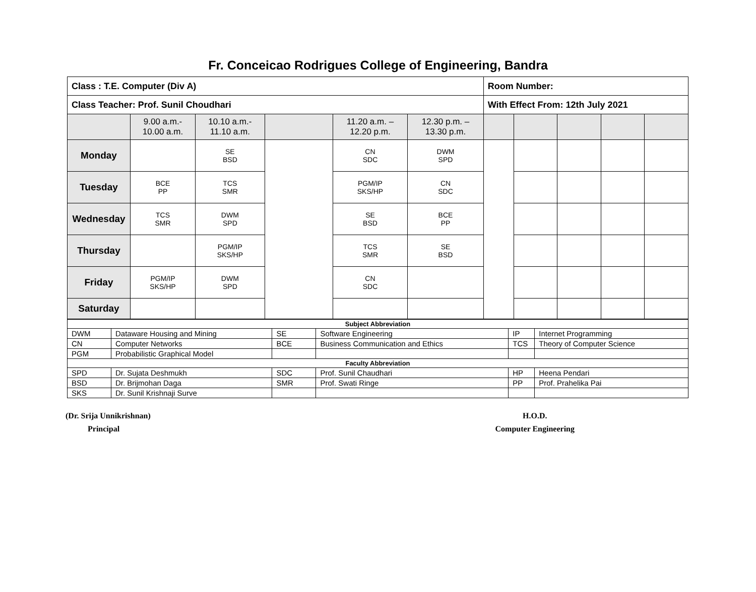Fr. Conceicao Rodrigues College of Engineering, Bandra
| Class : T.E. Computer (Div A) | | | | | | Room Number: | | | | |
| Class Teacher: Prof. Sunil Choudhari | | | | | | With Effect From: 12th July 2021 | | | | |
| | 9.00 a.m.- 10.00 a.m. | 10.10 a.m.- 11.10 a.m. | | 11.20 a.m. – 12.20 p.m. | 12.30 p.m. – 13.30 p.m. | | | | | |
| Monday | | SE BSD | | CN SDC | DWM SPD | | | | | |
| Tuesday | BCE PP | TCS SMR | | PGM/IP SKS/HP | CN SDC | | | | | |
| Wednesday | TCS SMR | DWM SPD | | SE BSD | BCE PP | | | | | |
| Thursday | | PGM/IP SKS/HP | | TCS SMR | SE BSD | | | | | |
| Friday | PGM/IP SKS/HP | DWM SPD | | CN SDC | | | | | | |
| Saturday | | | | | | | | | | |
| Subject Abbreviation | | | | | |
| DWM | Dataware Housing and Mining | SE | Software Engineering | IP | Internet Programming |
| CN | Computer Networks | BCE | Business Communication and Ethics | TCS | Theory of Computer Science |
| PGM | Probabilistic Graphical Model | | | | |
| Faculty Abbreviation | | | | | |
| SPD | Dr. Sujata Deshmukh | SDC | Prof. Sunil Chaudhari | HP | Heena Pendari |
| BSD | Dr. Brijmohan Daga | SMR | Prof. Swati Ringe | PP | Prof. Prahelika Pai |
| SKS | Dr. Sunil Krishnaji Surve | | | | |
(Dr. Srija Unnikrishnan)
Principal
H.O.D.
Computer Engineering